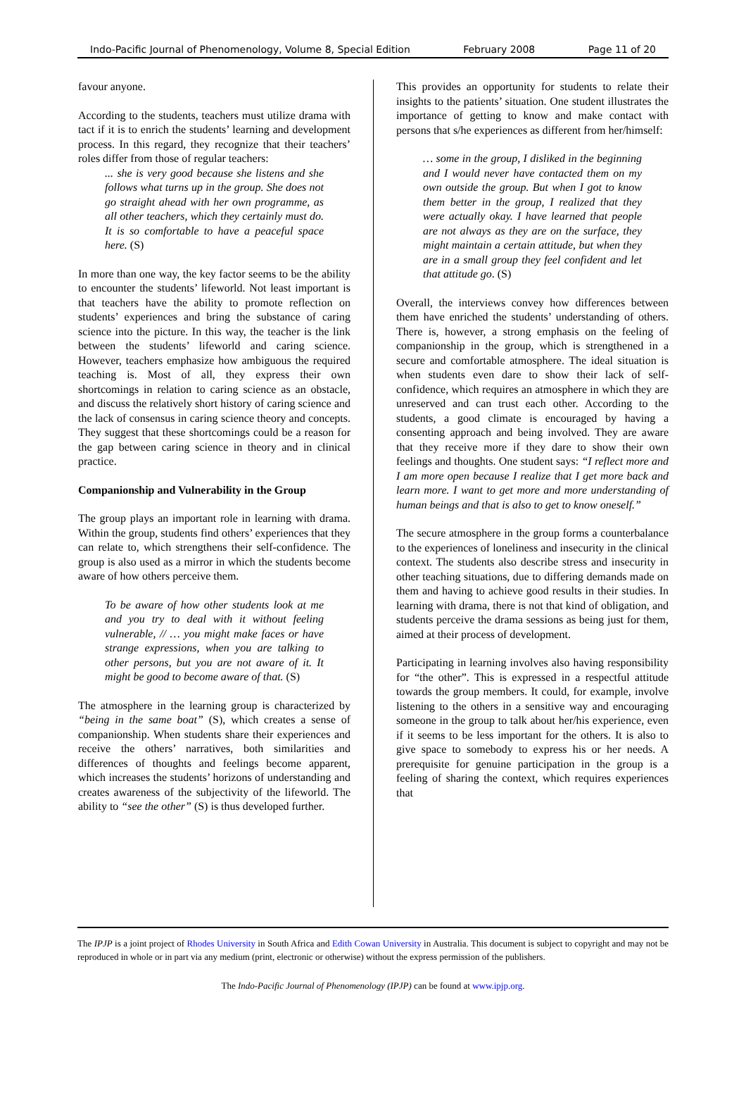Indo-Pacific Journal of Phenomenology, Volume 8, Special Edition February 2008 Page 11 of 20
favour anyone.
According to the students, teachers must utilize drama with tact if it is to enrich the students’ learning and development process. In this regard, they recognize that their teachers’ roles differ from those of regular teachers:
... she is very good because she listens and she follows what turns up in the group. She does not go straight ahead with her own programme, as all other teachers, which they certainly must do. It is so comfortable to have a peaceful space here. (S)
In more than one way, the key factor seems to be the ability to encounter the students’ lifeworld. Not least important is that teachers have the ability to promote reflection on students’ experiences and bring the substance of caring science into the picture. In this way, the teacher is the link between the students’ lifeworld and caring science. However, teachers emphasize how ambiguous the required teaching is. Most of all, they express their own shortcomings in relation to caring science as an obstacle, and discuss the relatively short history of caring science and the lack of consensus in caring science theory and concepts. They suggest that these shortcomings could be a reason for the gap between caring science in theory and in clinical practice.
Companionship and Vulnerability in the Group
The group plays an important role in learning with drama. Within the group, students find others’ experiences that they can relate to, which strengthens their self-confidence. The group is also used as a mirror in which the students become aware of how others perceive them.
To be aware of how other students look at me and you try to deal with it without feeling vulnerable, // … you might make faces or have strange expressions, when you are talking to other persons, but you are not aware of it. It might be good to become aware of that. (S)
The atmosphere in the learning group is characterized by “being in the same boat” (S), which creates a sense of companionship. When students share their experiences and receive the others’ narratives, both similarities and differences of thoughts and feelings become apparent, which increases the students’ horizons of understanding and creates awareness of the subjectivity of the lifeworld. The ability to “see the other” (S) is thus developed further.
This provides an opportunity for students to relate their insights to the patients’ situation. One student illustrates the importance of getting to know and make contact with persons that s/he experiences as different from her/himself:
… some in the group, I disliked in the beginning and I would never have contacted them on my own outside the group. But when I got to know them better in the group, I realized that they were actually okay. I have learned that people are not always as they are on the surface, they might maintain a certain attitude, but when they are in a small group they feel confident and let that attitude go. (S)
Overall, the interviews convey how differences between them have enriched the students’ understanding of others. There is, however, a strong emphasis on the feeling of companionship in the group, which is strengthened in a secure and comfortable atmosphere. The ideal situation is when students even dare to show their lack of self-confidence, which requires an atmosphere in which they are unreserved and can trust each other. According to the students, a good climate is encouraged by having a consenting approach and being involved. They are aware that they receive more if they dare to show their own feelings and thoughts. One student says: “I reflect more and I am more open because I realize that I get more back and learn more. I want to get more and more understanding of human beings and that is also to get to know oneself.”
The secure atmosphere in the group forms a counterbalance to the experiences of loneliness and insecurity in the clinical context. The students also describe stress and insecurity in other teaching situations, due to differing demands made on them and having to achieve good results in their studies. In learning with drama, there is not that kind of obligation, and students perceive the drama sessions as being just for them, aimed at their process of development.
Participating in learning involves also having responsibility for “the other”. This is expressed in a respectful attitude towards the group members. It could, for example, involve listening to the others in a sensitive way and encouraging someone in the group to talk about her/his experience, even if it seems to be less important for the others. It is also to give space to somebody to express his or her needs. A prerequisite for genuine participation in the group is a feeling of sharing the context, which requires experiences that
The IPJP is a joint project of Rhodes University in South Africa and Edith Cowan University in Australia. This document is subject to copyright and may not be reproduced in whole or in part via any medium (print, electronic or otherwise) without the express permission of the publishers.
The Indo-Pacific Journal of Phenomenology (IPJP) can be found at www.ipjp.org.